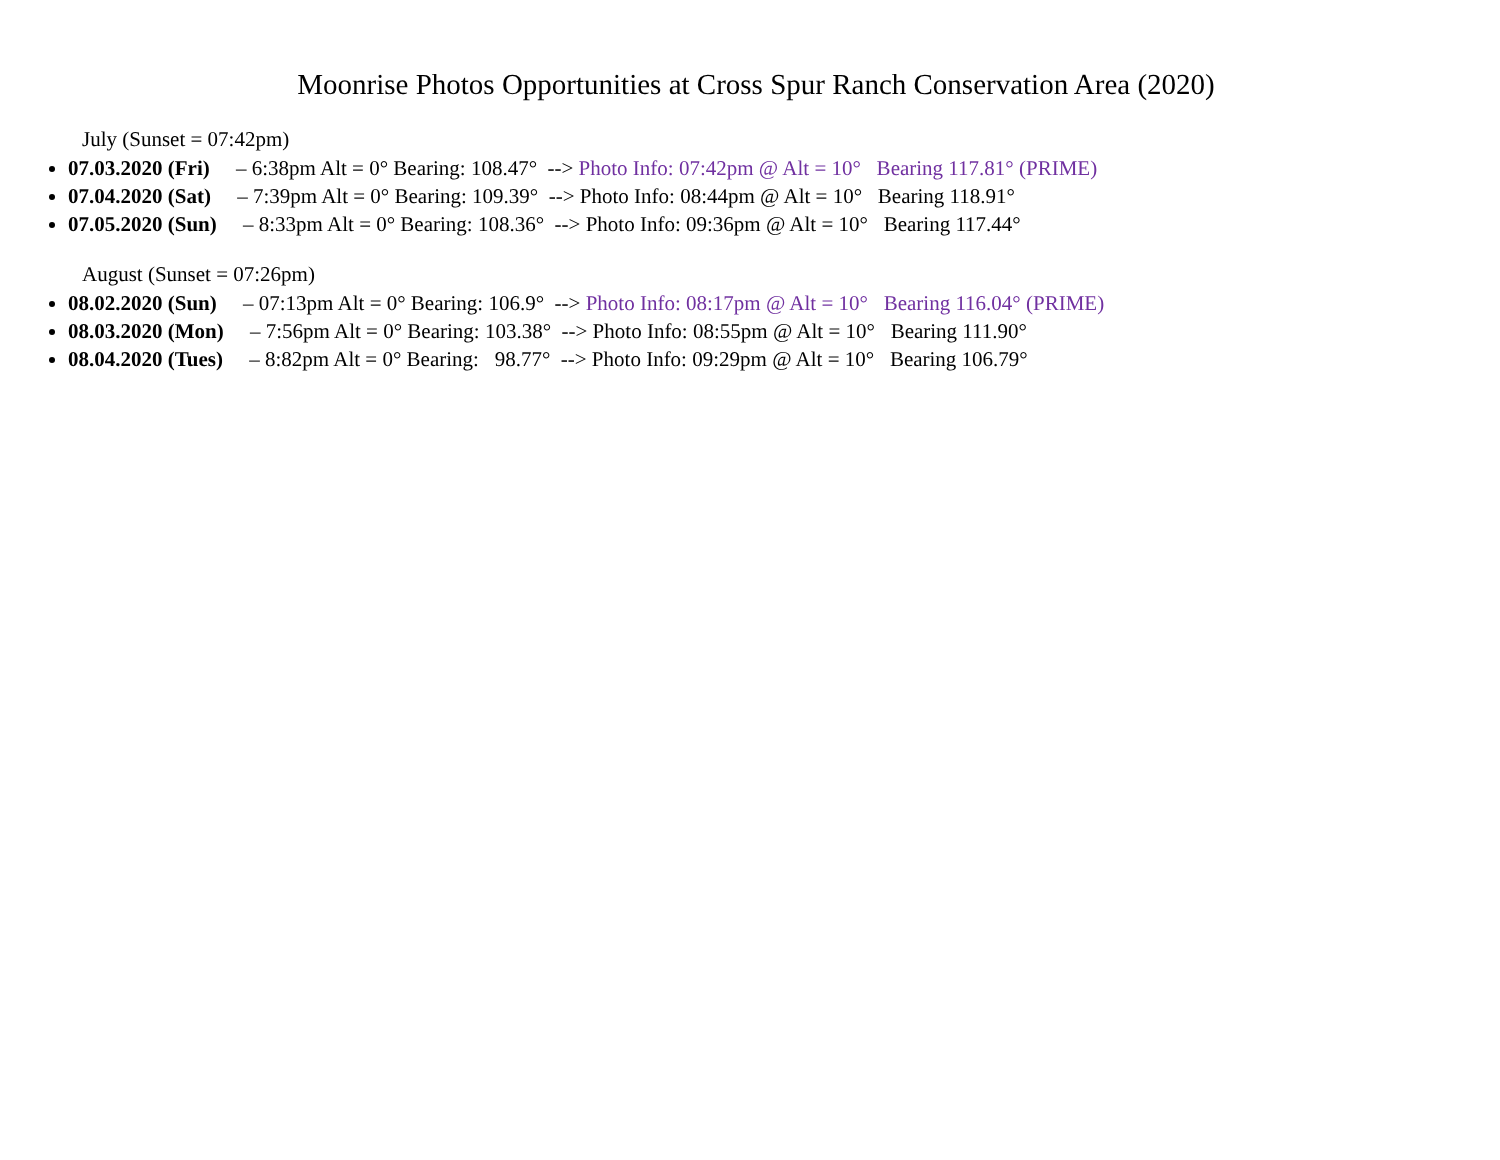Moonrise Photos Opportunities at Cross Spur Ranch Conservation Area (2020)
July (Sunset = 07:42pm)
07.03.2020 (Fri) – 6:38pm Alt = 0° Bearing: 108.47° --> Photo Info: 07:42pm @ Alt = 10° Bearing 117.81° (PRIME)
07.04.2020 (Sat) – 7:39pm Alt = 0° Bearing: 109.39° --> Photo Info: 08:44pm @ Alt = 10° Bearing 118.91°
07.05.2020 (Sun) – 8:33pm Alt = 0° Bearing: 108.36° --> Photo Info: 09:36pm @ Alt = 10° Bearing 117.44°
August (Sunset = 07:26pm)
08.02.2020 (Sun) – 07:13pm Alt = 0° Bearing: 106.9° --> Photo Info: 08:17pm @ Alt = 10° Bearing 116.04° (PRIME)
08.03.2020 (Mon) – 7:56pm Alt = 0° Bearing: 103.38° --> Photo Info: 08:55pm @ Alt = 10° Bearing 111.90°
08.04.2020 (Tues) – 8:82pm Alt = 0° Bearing: 98.77° --> Photo Info: 09:29pm @ Alt = 10° Bearing 106.79°